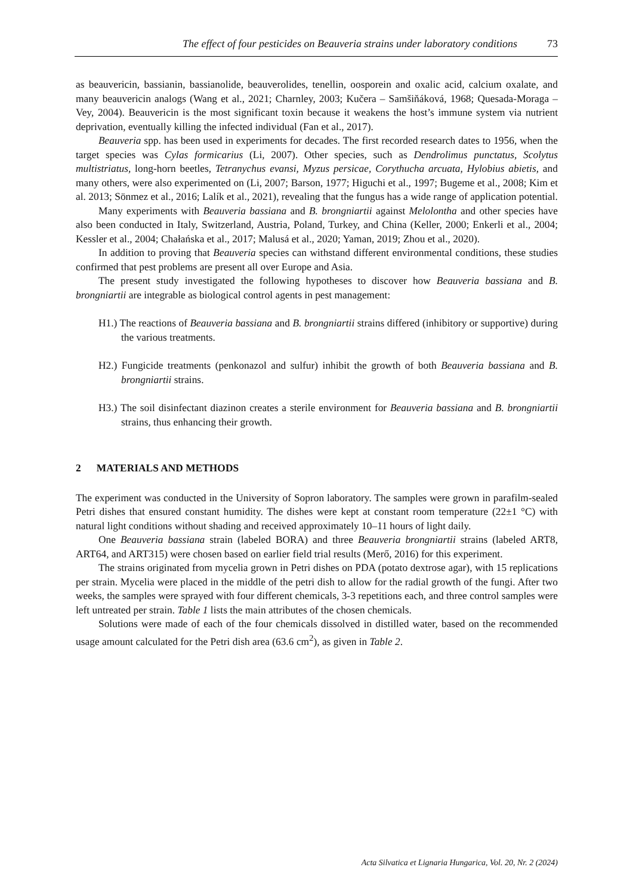The effect of four pesticides on Beauveria strains under laboratory conditions 73
as beauvericin, bassianin, bassianolide, beauverolides, tenellin, oosporein and oxalic acid, calcium oxalate, and many beauvericin analogs (Wang et al., 2021; Charnley, 2003; Kučera – Samšiňáková, 1968; Quesada-Moraga – Vey, 2004). Beauvericin is the most significant toxin because it weakens the host’s immune system via nutrient deprivation, eventually killing the infected individual (Fan et al., 2017).
Beauveria spp. has been used in experiments for decades. The first recorded research dates to 1956, when the target species was Cylas formicarius (Li, 2007). Other species, such as Dendrolimus punctatus, Scolytus multistriatus, long-horn beetles, Tetranychus evansi, Myzus persicae, Corythucha arcuata, Hylobius abietis, and many others, were also experimented on (Li, 2007; Barson, 1977; Higuchi et al., 1997; Bugeme et al., 2008; Kim et al. 2013; Sönmez et al., 2016; Lalík et al., 2021), revealing that the fungus has a wide range of application potential.
Many experiments with Beauveria bassiana and B. brongniartii against Melolontha and other species have also been conducted in Italy, Switzerland, Austria, Poland, Turkey, and China (Keller, 2000; Enkerli et al., 2004; Kessler et al., 2004; Chałańska et al., 2017; Malusá et al., 2020; Yaman, 2019; Zhou et al., 2020).
In addition to proving that Beauveria species can withstand different environmental conditions, these studies confirmed that pest problems are present all over Europe and Asia.
The present study investigated the following hypotheses to discover how Beauveria bassiana and B. brongniartii are integrable as biological control agents in pest management:
H1.) The reactions of Beauveria bassiana and B. brongniartii strains differed (inhibitory or supportive) during the various treatments.
H2.) Fungicide treatments (penkonazol and sulfur) inhibit the growth of both Beauveria bassiana and B. brongniartii strains.
H3.) The soil disinfectant diazinon creates a sterile environment for Beauveria bassiana and B. brongniartii strains, thus enhancing their growth.
2 MATERIALS AND METHODS
The experiment was conducted in the University of Sopron laboratory. The samples were grown in parafilm-sealed Petri dishes that ensured constant humidity. The dishes were kept at constant room temperature (22±1 °C) with natural light conditions without shading and received approximately 10–11 hours of light daily.
One Beauveria bassiana strain (labeled BORA) and three Beauveria brongniartii strains (labeled ART8, ART64, and ART315) were chosen based on earlier field trial results (Merő, 2016) for this experiment.
The strains originated from mycelia grown in Petri dishes on PDA (potato dextrose agar), with 15 replications per strain. Mycelia were placed in the middle of the petri dish to allow for the radial growth of the fungi. After two weeks, the samples were sprayed with four different chemicals, 3-3 repetitions each, and three control samples were left untreated per strain. Table 1 lists the main attributes of the chosen chemicals.
Solutions were made of each of the four chemicals dissolved in distilled water, based on the recommended usage amount calculated for the Petri dish area (63.6 cm<sup>2</sup>), as given in Table 2.
Acta Silvatica et Lignaria Hungarica, Vol. 20, Nr. 2 (2024)